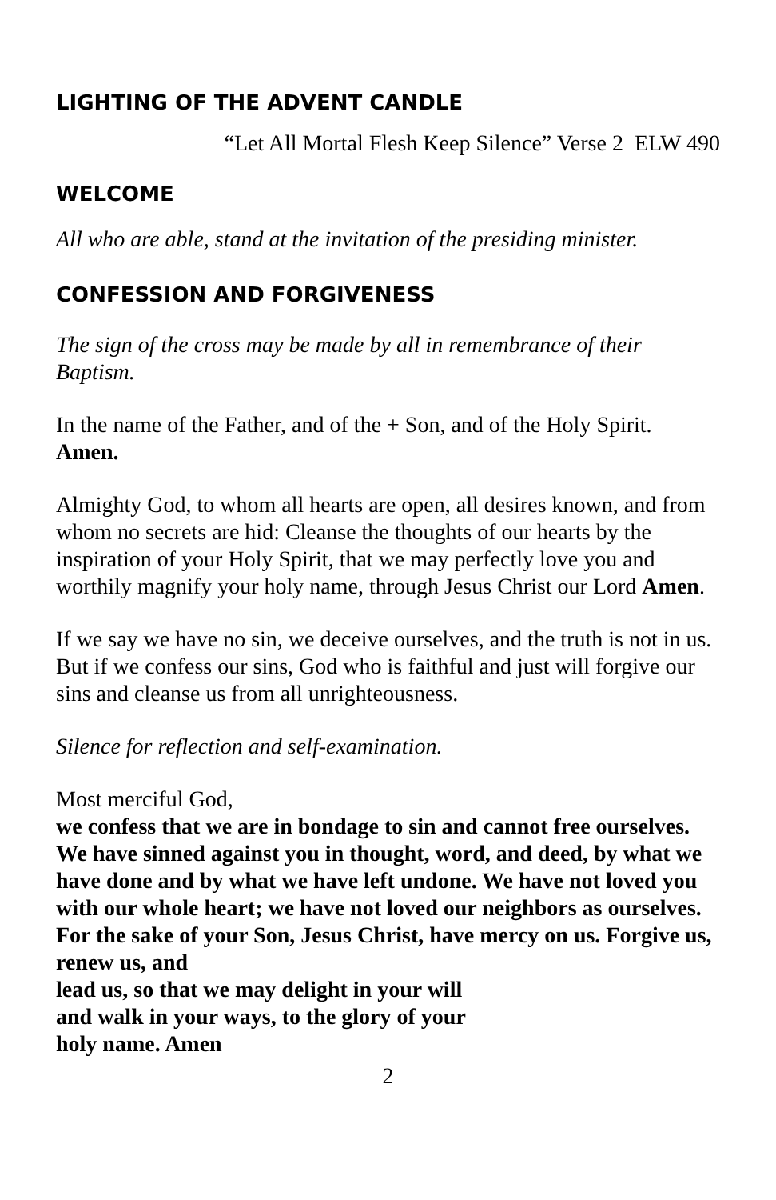LIGHTING OF THE ADVENT CANDLE
“Let All Mortal Flesh Keep Silence” Verse 2 ELW 490
WELCOME
All who are able, stand at the invitation of the presiding minister.
CONFESSION AND FORGIVENESS
The sign of the cross may be made by all in remembrance of their Baptism.
In the name of the Father, and of the + Son, and of the Holy Spirit.
Amen.
Almighty God, to whom all hearts are open, all desires known, and from whom no secrets are hid: Cleanse the thoughts of our hearts by the inspiration of your Holy Spirit, that we may perfectly love you and worthily magnify your holy name, through Jesus Christ our Lord Amen.
If we say we have no sin, we deceive ourselves, and the truth is not in us. But if we confess our sins, God who is faithful and just will forgive our sins and cleanse us from all unrighteousness.
Silence for reflection and self-examination.
Most merciful God,
we confess that we are in bondage to sin and cannot free ourselves. We have sinned against you in thought, word, and deed, by what we have done and by what we have left undone. We have not loved you with our whole heart; we have not loved our neighbors as ourselves. For the sake of your Son, Jesus Christ, have mercy on us. Forgive us, renew us, and
lead us, so that we may delight in your will
and walk in your ways, to the glory of your
holy name. Amen
2